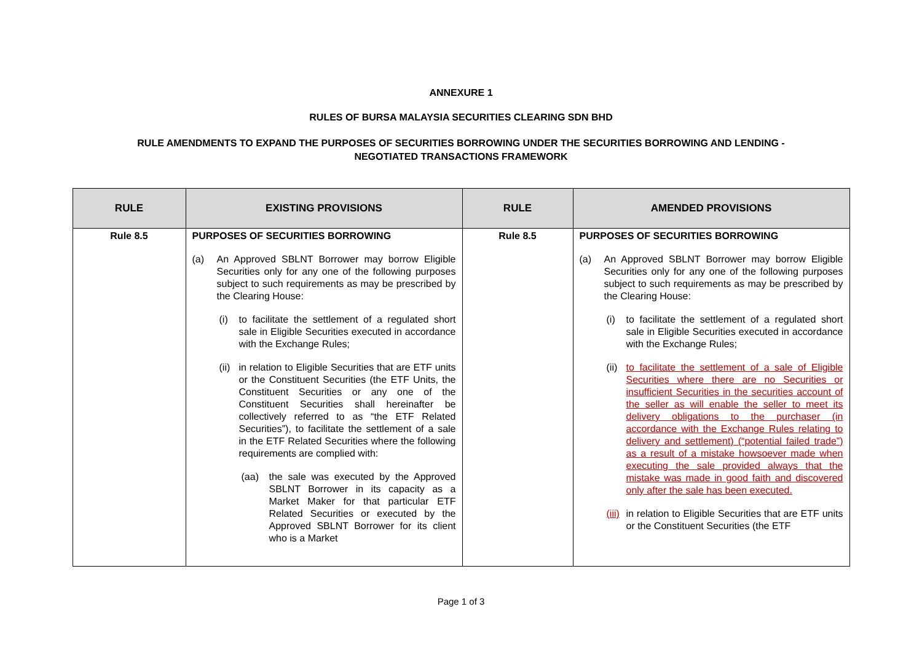ANNEXURE 1
RULES OF BURSA MALAYSIA SECURITIES CLEARING SDN BHD
RULE AMENDMENTS TO EXPAND THE PURPOSES OF SECURITIES BORROWING UNDER THE SECURITIES BORROWING AND LENDING -
NEGOTIATED TRANSACTIONS FRAMEWORK
| RULE | EXISTING PROVISIONS | RULE | AMENDED PROVISIONS |
| --- | --- | --- | --- |
| Rule 8.5 | PURPOSES OF SECURITIES BORROWING (a) An Approved SBLNT Borrower may borrow Eligible Securities only for any one of the following purposes subject to such requirements as may be prescribed by the Clearing House: (i) to facilitate the settlement of a regulated short sale in Eligible Securities executed in accordance with the Exchange Rules; (ii) in relation to Eligible Securities that are ETF units or the Constituent Securities (the ETF Units, the Constituent Securities or any one of the Constituent Securities shall hereinafter be collectively referred to as “the ETF Related Securities”), to facilitate the settlement of a sale in the ETF Related Securities where the following requirements are complied with: (aa) the sale was executed by the Approved SBLNT Borrower in its capacity as a Market Maker for that particular ETF Related Securities or executed by the Approved SBLNT Borrower for its client who is a Market | Rule 8.5 | PURPOSES OF SECURITIES BORROWING (a) An Approved SBLNT Borrower may borrow Eligible Securities only for any one of the following purposes subject to such requirements as may be prescribed by the Clearing House: (i) to facilitate the settlement of a regulated short sale in Eligible Securities executed in accordance with the Exchange Rules; (ii) to facilitate the settlement of a sale of Eligible Securities where there are no Securities or insufficient Securities in the securities account of the seller as will enable the seller to meet its delivery obligations to the purchaser (in accordance with the Exchange Rules relating to delivery and settlement) (“potential failed trade”) as a result of a mistake howsoever made when executing the sale provided always that the mistake was made in good faith and discovered only after the sale has been executed. (iii) in relation to Eligible Securities that are ETF units or the Constituent Securities (the ETF |
Page 1 of 3